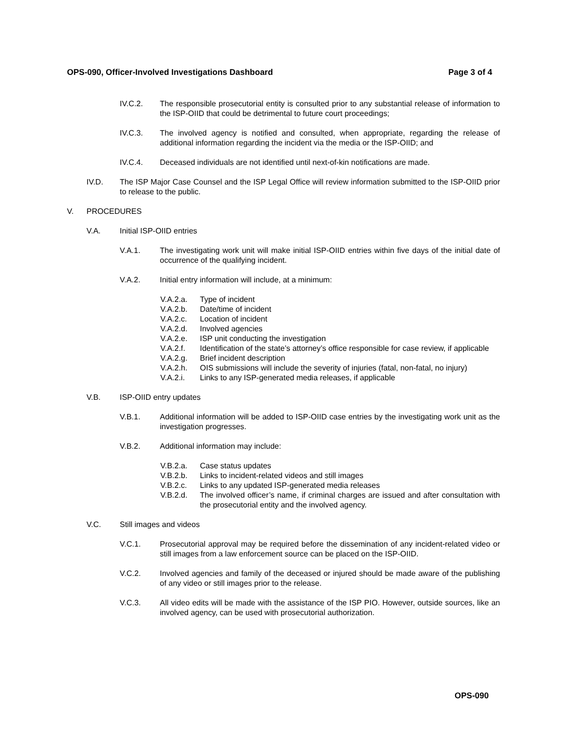OPS-090, Officer-Involved Investigations Dashboard Page 3 of 4
IV.C.2. The responsible prosecutorial entity is consulted prior to any substantial release of information to the ISP-OIID that could be detrimental to future court proceedings;
IV.C.3. The involved agency is notified and consulted, when appropriate, regarding the release of additional information regarding the incident via the media or the ISP-OIID; and
IV.C.4. Deceased individuals are not identified until next-of-kin notifications are made.
IV.D. The ISP Major Case Counsel and the ISP Legal Office will review information submitted to the ISP-OIID prior to release to the public.
V. PROCEDURES
V.A. Initial ISP-OIID entries
V.A.1. The investigating work unit will make initial ISP-OIID entries within five days of the initial date of occurrence of the qualifying incident.
V.A.2. Initial entry information will include, at a minimum:
V.A.2.a. Type of incident
V.A.2.b. Date/time of incident
V.A.2.c. Location of incident
V.A.2.d. Involved agencies
V.A.2.e. ISP unit conducting the investigation
V.A.2.f. Identification of the state’s attorney’s office responsible for case review, if applicable
V.A.2.g. Brief incident description
V.A.2.h. OIS submissions will include the severity of injuries (fatal, non-fatal, no injury)
V.A.2.i. Links to any ISP-generated media releases, if applicable
V.B. ISP-OIID entry updates
V.B.1. Additional information will be added to ISP-OIID case entries by the investigating work unit as the investigation progresses.
V.B.2. Additional information may include:
V.B.2.a. Case status updates
V.B.2.b. Links to incident-related videos and still images
V.B.2.c. Links to any updated ISP-generated media releases
V.B.2.d. The involved officer’s name, if criminal charges are issued and after consultation with the prosecutorial entity and the involved agency.
V.C. Still images and videos
V.C.1. Prosecutorial approval may be required before the dissemination of any incident-related video or still images from a law enforcement source can be placed on the ISP-OIID.
V.C.2. Involved agencies and family of the deceased or injured should be made aware of the publishing of any video or still images prior to the release.
V.C.3. All video edits will be made with the assistance of the ISP PIO. However, outside sources, like an involved agency, can be used with prosecutorial authorization.
OPS-090